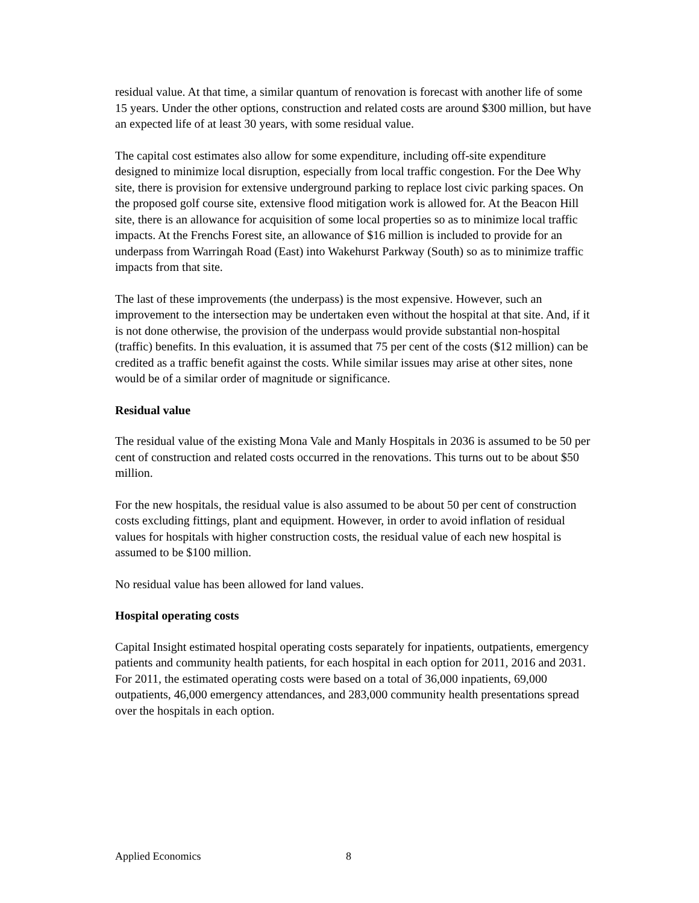residual value. At that time, a similar quantum of renovation is forecast with another life of some 15 years. Under the other options, construction and related costs are around $300 million, but have an expected life of at least 30 years, with some residual value.
The capital cost estimates also allow for some expenditure, including off-site expenditure designed to minimize local disruption, especially from local traffic congestion. For the Dee Why site, there is provision for extensive underground parking to replace lost civic parking spaces. On the proposed golf course site, extensive flood mitigation work is allowed for. At the Beacon Hill site, there is an allowance for acquisition of some local properties so as to minimize local traffic impacts. At the Frenchs Forest site, an allowance of $16 million is included to provide for an underpass from Warringah Road (East) into Wakehurst Parkway (South) so as to minimize traffic impacts from that site.
The last of these improvements (the underpass) is the most expensive. However, such an improvement to the intersection may be undertaken even without the hospital at that site. And, if it is not done otherwise, the provision of the underpass would provide substantial non-hospital (traffic) benefits. In this evaluation, it is assumed that 75 per cent of the costs ($12 million) can be credited as a traffic benefit against the costs. While similar issues may arise at other sites, none would be of a similar order of magnitude or significance.
Residual value
The residual value of the existing Mona Vale and Manly Hospitals in 2036 is assumed to be 50 per cent of construction and related costs occurred in the renovations. This turns out to be about $50 million.
For the new hospitals, the residual value is also assumed to be about 50 per cent of construction costs excluding fittings, plant and equipment. However, in order to avoid inflation of residual values for hospitals with higher construction costs, the residual value of each new hospital is assumed to be $100 million.
No residual value has been allowed for land values.
Hospital operating costs
Capital Insight estimated hospital operating costs separately for inpatients, outpatients, emergency patients and community health patients, for each hospital in each option for 2011, 2016 and 2031. For 2011, the estimated operating costs were based on a total of 36,000 inpatients, 69,000 outpatients, 46,000 emergency attendances, and 283,000 community health presentations spread over the hospitals in each option.
Applied Economics 8